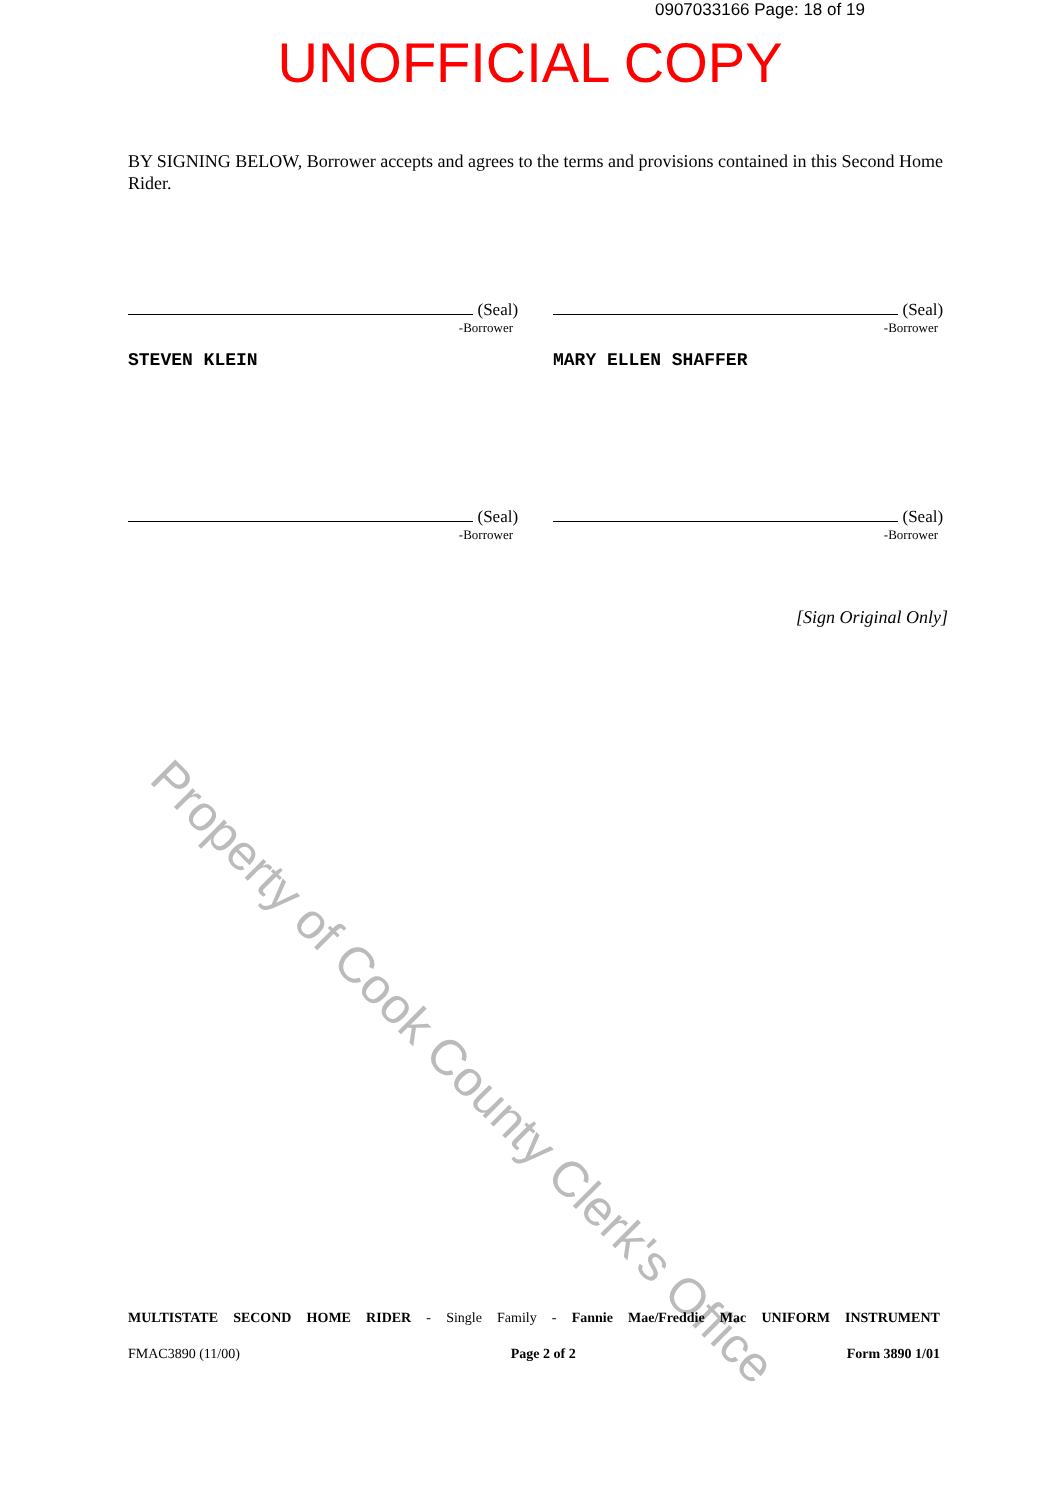0907033166 Page: 18 of 19
UNOFFICIAL COPY
BY SIGNING BELOW, Borrower accepts and agrees to the terms and provisions contained in this Second Home Rider.
(Seal)
-Borrower
STEVEN KLEIN
(Seal)
-Borrower
MARY ELLEN SHAFFER
(Seal)
-Borrower
(Seal)
-Borrower
[Sign Original Only]
Property of Cook County Clerk's Office
MULTISTATE SECOND HOME RIDER - Single Family - Fannie Mae/Freddie Mac UNIFORM INSTRUMENT
FMAC3890 (11/00) Page 2 of 2 Form 3890 1/01